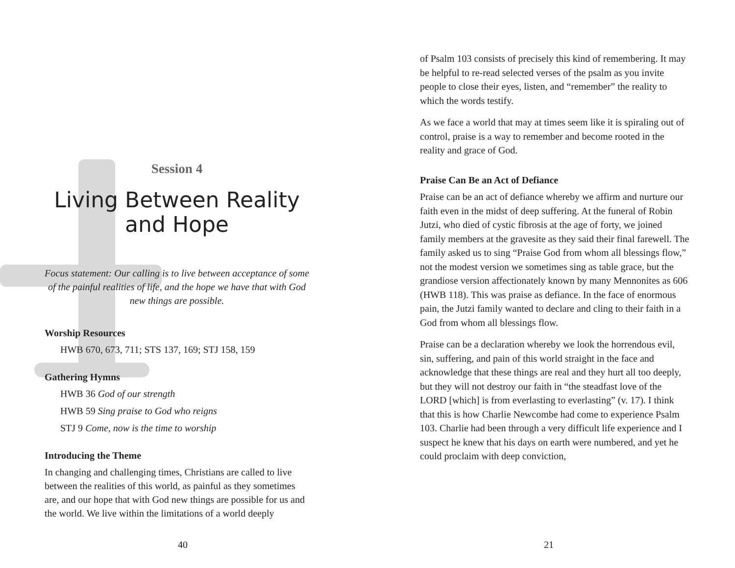Session 4
Living Between Reality
and Hope
Focus statement: Our calling is to live between acceptance of some of the painful realities of life, and the hope we have that with God new things are possible.
Worship Resources
HWB 670, 673, 711; STS 137, 169; STJ 158, 159
Gathering Hymns
HWB 36 God of our strength
HWB 59 Sing praise to God who reigns
STJ 9 Come, now is the time to worship
Introducing the Theme
In changing and challenging times, Christians are called to live between the realities of this world, as painful as they sometimes are, and our hope that with God new things are possible for us and the world. We live within the limitations of a world deeply
40
of Psalm 103 consists of precisely this kind of remembering. It may be helpful to re-read selected verses of the psalm as you invite people to close their eyes, listen, and “remember” the reality to which the words testify.
As we face a world that may at times seem like it is spiraling out of control, praise is a way to remember and become rooted in the reality and grace of God.
Praise Can Be an Act of Defiance
Praise can be an act of defiance whereby we affirm and nurture our faith even in the midst of deep suffering. At the funeral of Robin Jutzi, who died of cystic fibrosis at the age of forty, we joined family members at the gravesite as they said their final farewell. The family asked us to sing “Praise God from whom all blessings flow,” not the modest version we sometimes sing as table grace, but the grandiose version affectionately known by many Mennonites as 606 (HWB 118). This was praise as defiance. In the face of enormous pain, the Jutzi family wanted to declare and cling to their faith in a God from whom all blessings flow.
Praise can be a declaration whereby we look the horrendous evil, sin, suffering, and pain of this world straight in the face and acknowledge that these things are real and they hurt all too deeply, but they will not destroy our faith in “the steadfast love of the LORD [which] is from everlasting to everlasting” (v. 17). I think that this is how Charlie Newcombe had come to experience Psalm 103. Charlie had been through a very difficult life experience and I suspect he knew that his days on earth were numbered, and yet he could proclaim with deep conviction,
21